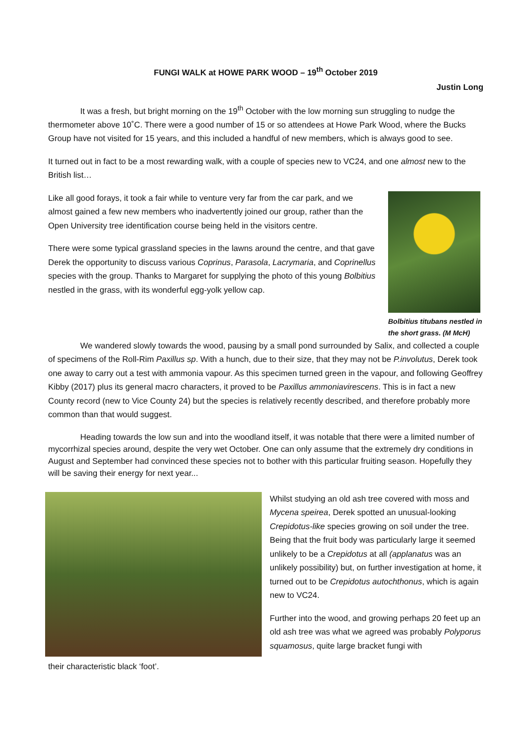FUNGI WALK at HOWE PARK WOOD – 19<sup>th</sup> October 2019
Justin Long
It was a fresh, but bright morning on the 19<sup>th</sup> October with the low morning sun struggling to nudge the thermometer above 10˚C. There were a good number of 15 or so attendees at Howe Park Wood, where the Bucks Group have not visited for 15 years, and this included a handful of new members, which is always good to see.
It turned out in fact to be a most rewarding walk, with a couple of species new to VC24, and one almost new to the British list…
Like all good forays, it took a fair while to venture very far from the car park, and we almost gained a few new members who inadvertently joined our group, rather than the Open University tree identification course being held in the visitors centre.
There were some typical grassland species in the lawns around the centre, and that gave Derek the opportunity to discuss various Coprinus, Parasola, Lacrymaria, and Coprinellus species with the group. Thanks to Margaret for supplying the photo of this young Bolbitius nestled in the grass, with its wonderful egg-yolk yellow cap.
Bolbitius titubans nestled in the short grass. (M McH)
We wandered slowly towards the wood, pausing by a small pond surrounded by Salix, and collected a couple of specimens of the Roll-Rim Paxillus sp. With a hunch, due to their size, that they may not be P.involutus, Derek took one away to carry out a test with ammonia vapour. As this specimen turned green in the vapour, and following Geoffrey Kibby (2017) plus its general macro characters, it proved to be Paxillus ammoniavirescens. This is in fact a new County record (new to Vice County 24) but the species is relatively recently described, and therefore probably more common than that would suggest.
Heading towards the low sun and into the woodland itself, it was notable that there were a limited number of mycorrhizal species around, despite the very wet October. One can only assume that the extremely dry conditions in August and September had convinced these species not to bother with this particular fruiting season. Hopefully they will be saving their energy for next year...
Whilst studying an old ash tree covered with moss and Mycena speirea, Derek spotted an unusual-looking Crepidotus-like species growing on soil under the tree. Being that the fruit body was particularly large it seemed unlikely to be a Crepidotus at all (applanatus was an unlikely possibility) but, on further investigation at home, it turned out to be Crepidotus autochthonus, which is again new to VC24.
Further into the wood, and growing perhaps 20 feet up an old ash tree was what we agreed was probably Polyporus squamosus, quite large bracket fungi with
their characteristic black ‘foot’.